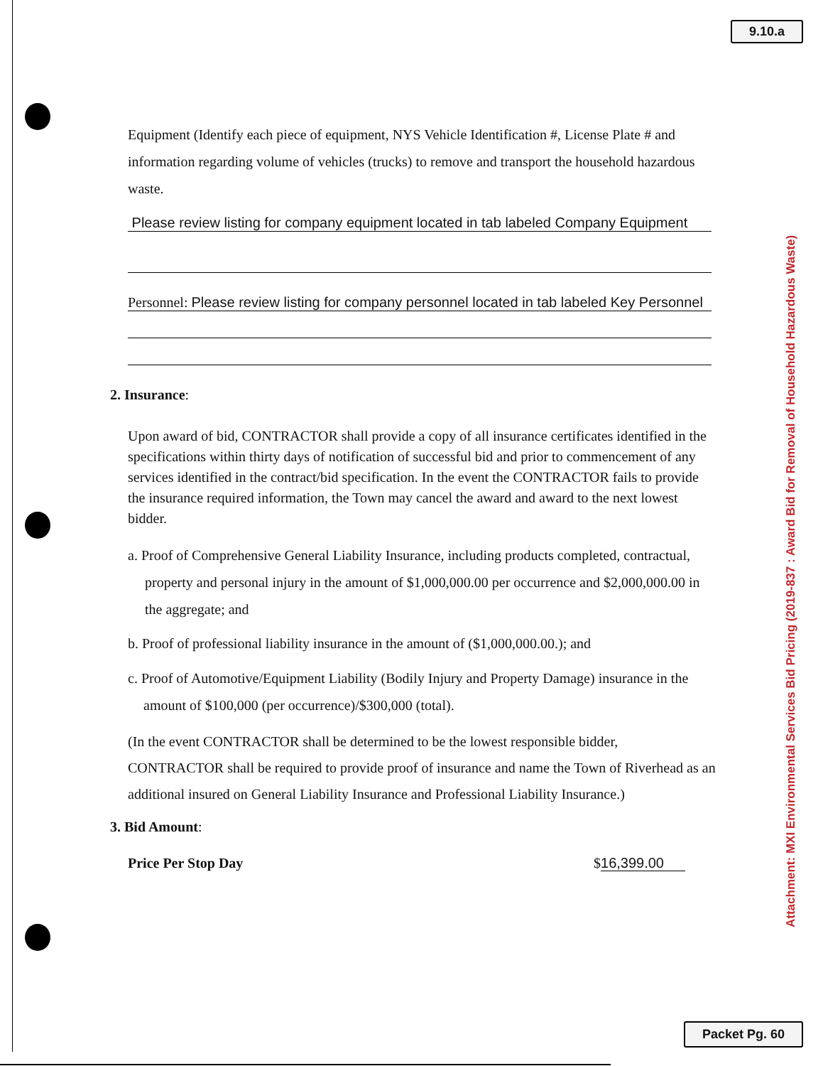9.10.a
Attachment: MXI Environmental Services Bid Pricing (2019-837 : Award Bid for Removal of Household Hazardous Waste)
Equipment (Identify each piece of equipment, NYS Vehicle Identification #, License Plate # and information regarding volume of vehicles (trucks) to remove and transport the household hazardous waste.
Please review listing for company equipment located in tab labeled Company Equipment
Personnel: Please review listing for company personnel located in tab labeled Key Personnel
2. Insurance:
Upon award of bid, CONTRACTOR shall provide a copy of all insurance certificates identified in the specifications within thirty days of notification of successful bid and prior to commencement of any services identified in the contract/bid specification. In the event the CONTRACTOR fails to provide the insurance required information, the Town may cancel the award and award to the next lowest bidder.
a. Proof of Comprehensive General Liability Insurance, including products completed, contractual, property and personal injury in the amount of $1,000,000.00 per occurrence and $2,000,000.00 in the aggregate; and
b. Proof of professional liability insurance in the amount of ($1,000,000.00.); and
c. Proof of Automotive/Equipment Liability (Bodily Injury and Property Damage) insurance in the amount of $100,000 (per occurrence)/$300,000 (total).
(In the event CONTRACTOR shall be determined to be the lowest responsible bidder, CONTRACTOR shall be required to provide proof of insurance and name the Town of Riverhead as an additional insured on General Liability Insurance and Professional Liability Insurance.)
3. Bid Amount:
Price Per Stop Day $16,399.00
Packet Pg. 60